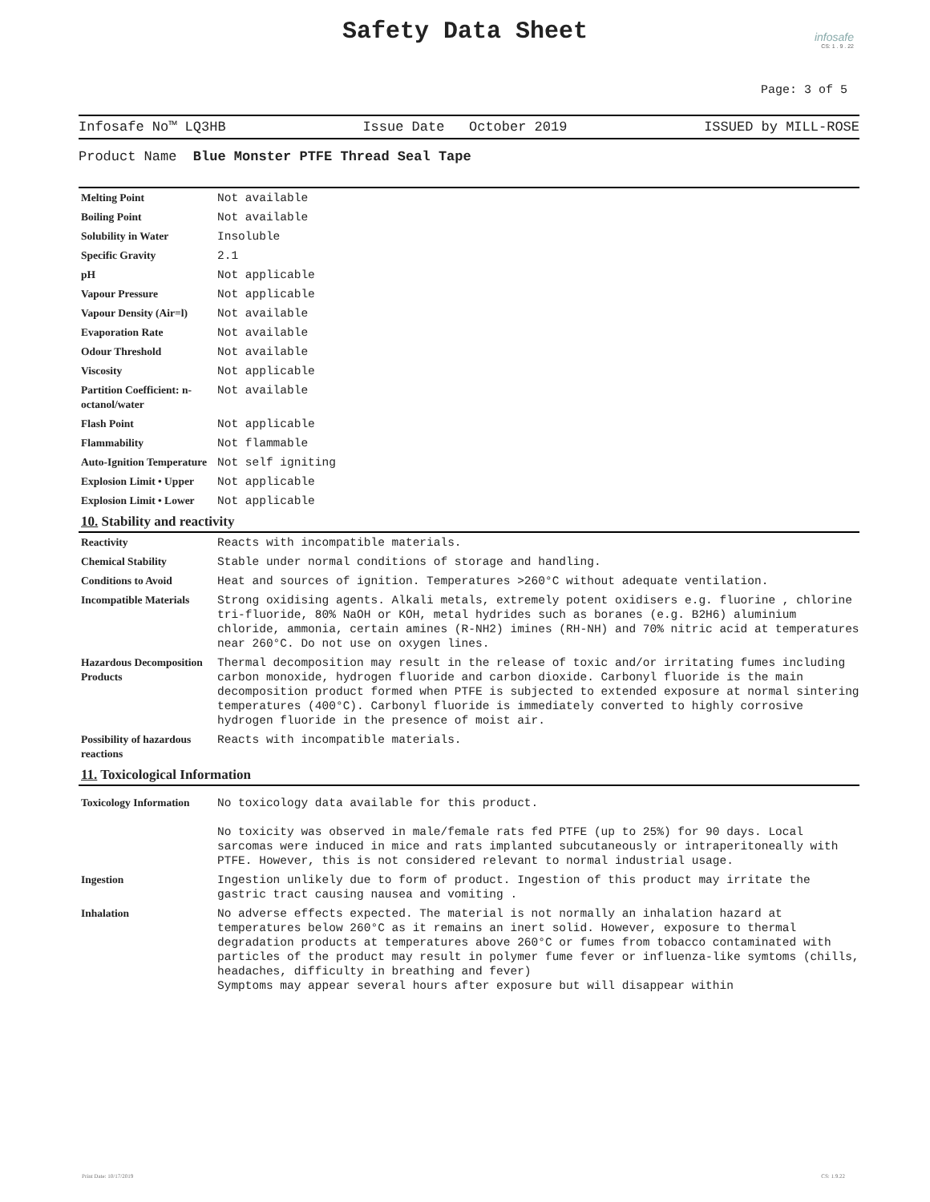Safety Data Sheet
infosafe
CS: 1 . 9 . 22
Page: 3 of 5
Infosafe No™ LQ3HB Issue Date October 2019 ISSUED by MILL-ROSE
Product Name Blue Monster PTFE Thread Seal Tape
| Melting Point | Not available |
| Boiling Point | Not available |
| Solubility in Water | Insoluble |
| Specific Gravity | 2.1 |
| pH | Not applicable |
| Vapour Pressure | Not applicable |
| Vapour Density (Air=l) | Not available |
| Evaporation Rate | Not available |
| Odour Threshold | Not available |
| Viscosity | Not applicable |
| Partition Coefficient: n-octanol/water | Not available |
| Flash Point | Not applicable |
| Flammability | Not flammable |
| Auto-Ignition Temperature | Not self igniting |
| Explosion Limit • Upper | Not applicable |
| Explosion Limit • Lower | Not applicable |
10. Stability and reactivity
| Reactivity | Reacts with incompatible materials. |
| Chemical Stability | Stable under normal conditions of storage and handling. |
| Conditions to Avoid | Heat and sources of ignition. Temperatures >260°C without adequate ventilation. |
| Incompatible Materials | Strong oxidising agents. Alkali metals, extremely potent oxidisers e.g. fluorine , chlorine tri-fluoride, 80% NaOH or KOH, metal hydrides such as boranes (e.g. B2H6) aluminium chloride, ammonia, certain amines (R-NH2) imines (RH-NH) and 70% nitric acid at temperatures near 260°C. Do not use on oxygen lines. |
| Hazardous Decomposition Products | Thermal decomposition may result in the release of toxic and/or irritating fumes including carbon monoxide, hydrogen fluoride and carbon dioxide. Carbonyl fluoride is the main decomposition product formed when PTFE is subjected to extended exposure at normal sintering temperatures (400°C). Carbonyl fluoride is immediately converted to highly corrosive hydrogen fluoride in the presence of moist air. |
| Possibility of hazardous reactions | Reacts with incompatible materials. |
11. Toxicological Information
| Toxicology Information | No toxicology data available for this product. No toxicity was observed in male/female rats fed PTFE (up to 25%) for 90 days. Local sarcomas were induced in mice and rats implanted subcutaneously or intraperitoneally with PTFE. However, this is not considered relevant to normal industrial usage. |
| Ingestion | Ingestion unlikely due to form of product. Ingestion of this product may irritate the gastric tract causing nausea and vomiting . |
| Inhalation | No adverse effects expected. The material is not normally an inhalation hazard at temperatures below 260°C as it remains an inert solid. However, exposure to thermal degradation products at temperatures above 260°C or fumes from tobacco contaminated with particles of the product may result in polymer fume fever or influenza-like symtoms (chills, headaches, difficulty in breathing and fever) Symptoms may appear several hours after exposure but will disappear within |
Print Date: 10/17/2019 CS: 1.9.22